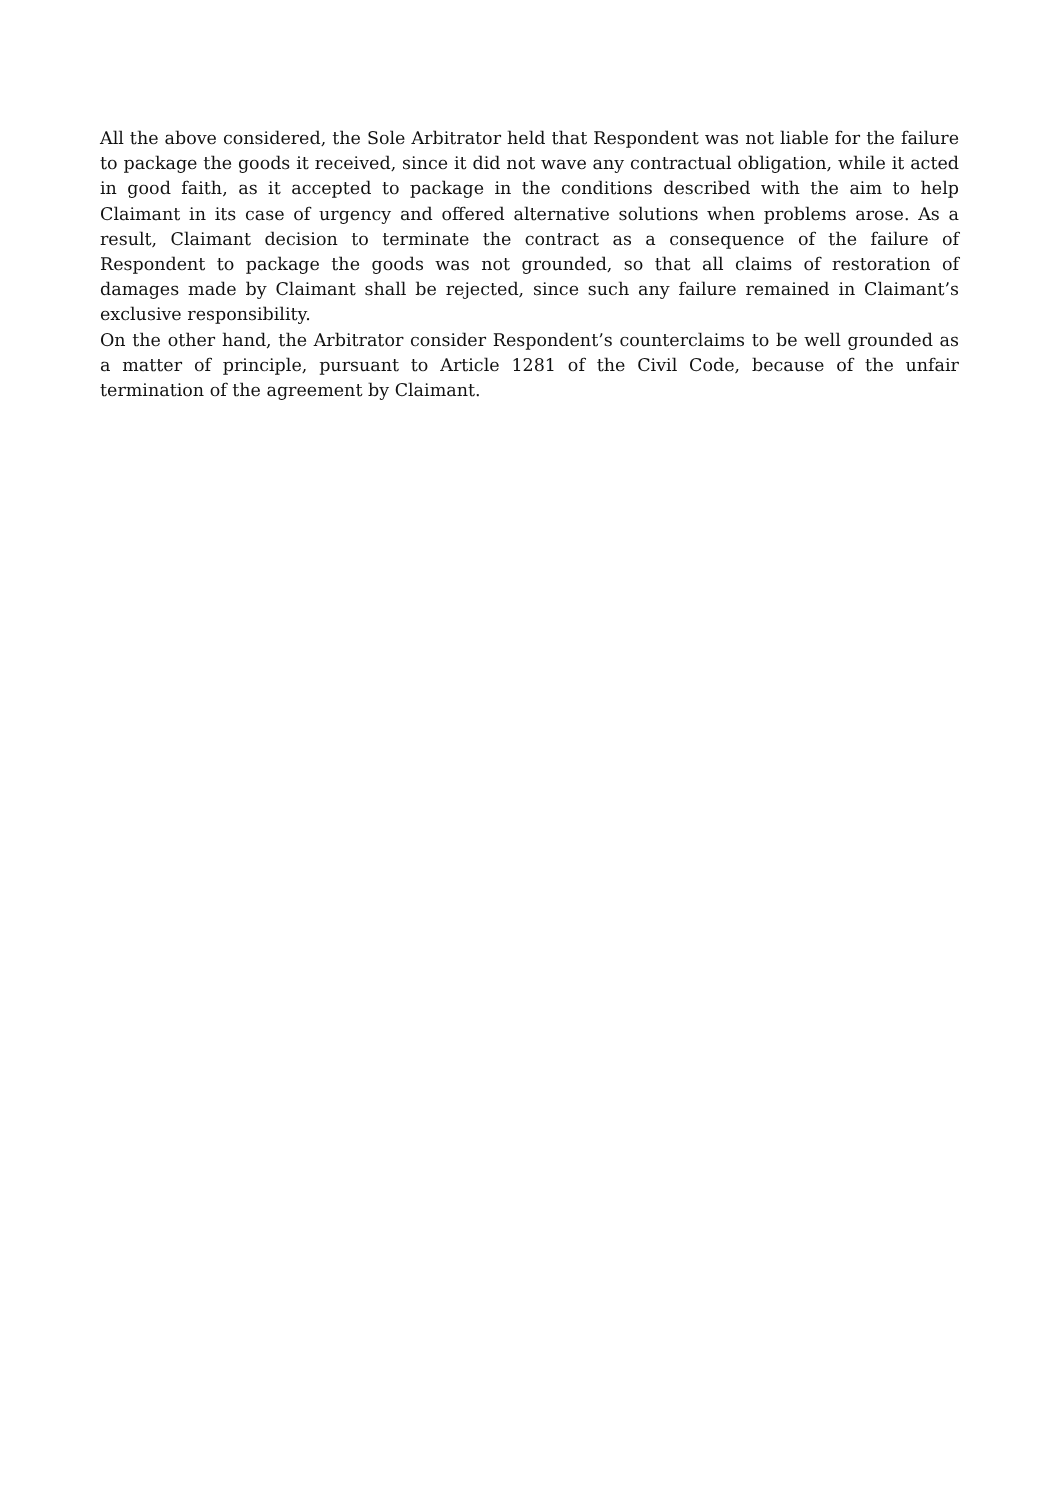All the above considered, the Sole Arbitrator held that Respondent was not liable for the failure to package the goods it received, since it did not wave any contractual obligation, while it acted in good faith, as it accepted to package in the conditions described with the aim to help Claimant in its case of urgency and offered alternative solutions when problems arose. As a result, Claimant decision to terminate the contract as a consequence of the failure of Respondent to package the goods was not grounded, so that all claims of restoration of damages made by Claimant shall be rejected, since such any failure remained in Claimant’s exclusive responsibility.
On the other hand, the Arbitrator consider Respondent’s counterclaims to be well grounded as a matter of principle, pursuant to Article 1281 of the Civil Code, because of the unfair termination of the agreement by Claimant.